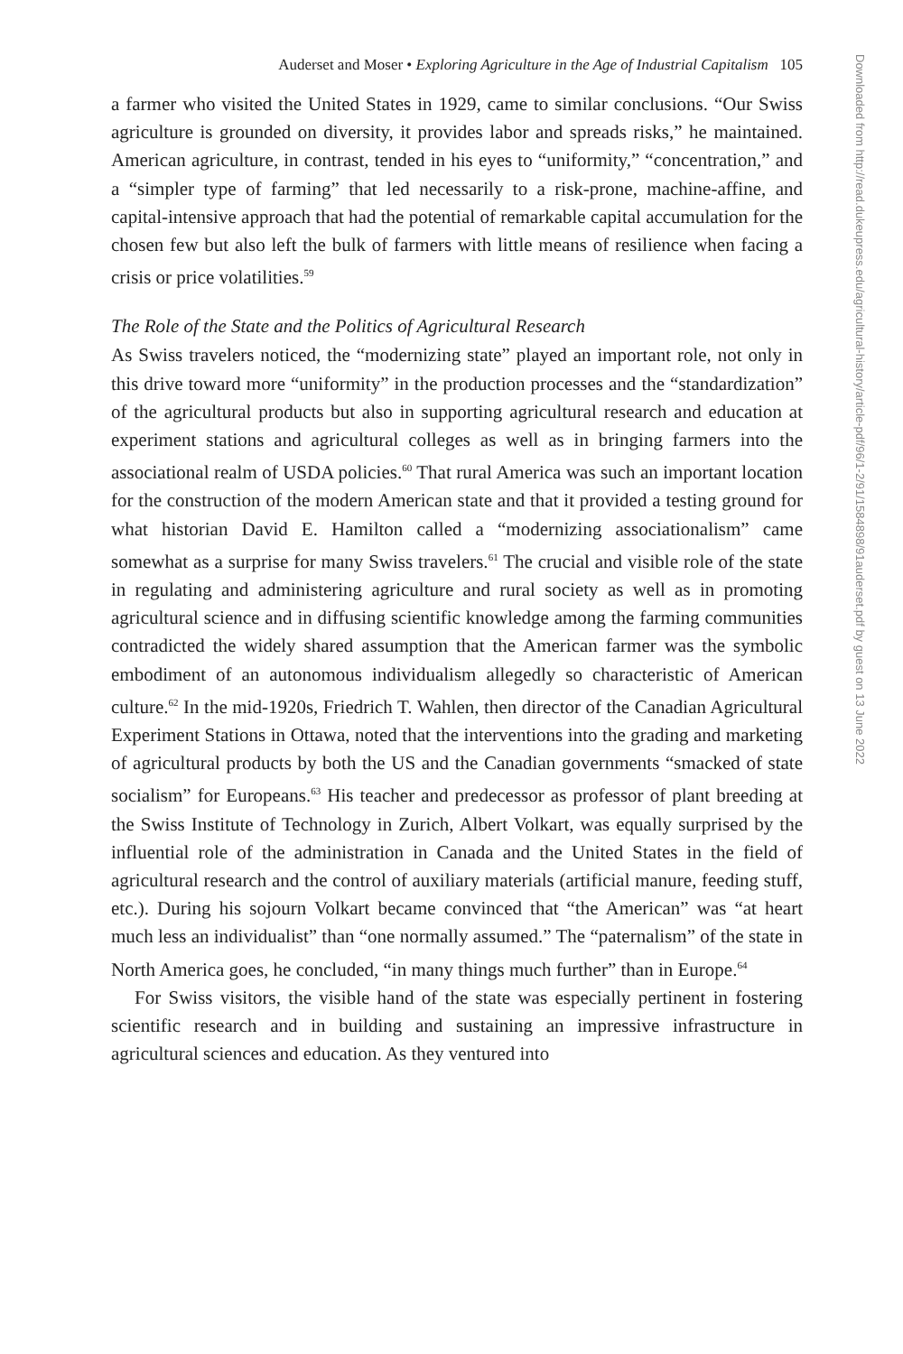Auderset and Moser • Exploring Agriculture in the Age of Industrial Capitalism 105
a farmer who visited the United States in 1929, came to similar conclusions. “Our Swiss agriculture is grounded on diversity, it provides labor and spreads risks,” he maintained. American agriculture, in contrast, tended in his eyes to “uniformity,” “concentration,” and a “simpler type of farming” that led necessarily to a risk-prone, machine-affine, and capital-intensive approach that had the potential of remarkable capital accumulation for the chosen few but also left the bulk of farmers with little means of resilience when facing a crisis or price volatilities.<sup>59</sup>
The Role of the State and the Politics of Agricultural Research
As Swiss travelers noticed, the “modernizing state” played an important role, not only in this drive toward more “uniformity” in the production processes and the “standardization” of the agricultural products but also in supporting agricultural research and education at experiment stations and agricultural colleges as well as in bringing farmers into the associational realm of USDA policies.<sup>60</sup> That rural America was such an important location for the construction of the modern American state and that it provided a testing ground for what historian David E. Hamilton called a “modernizing associationalism” came somewhat as a surprise for many Swiss travelers.<sup>61</sup> The crucial and visible role of the state in regulating and administering agriculture and rural society as well as in promoting agricultural science and in diffusing scientific knowledge among the farming communities contradicted the widely shared assumption that the American farmer was the symbolic embodiment of an autonomous individualism allegedly so characteristic of American culture.<sup>62</sup> In the mid-1920s, Friedrich T. Wahlen, then director of the Canadian Agricultural Experiment Stations in Ottawa, noted that the interventions into the grading and marketing of agricultural products by both the US and the Canadian governments “smacked of state socialism” for Europeans.<sup>63</sup> His teacher and predecessor as professor of plant breeding at the Swiss Institute of Technology in Zurich, Albert Volkart, was equally surprised by the influential role of the administration in Canada and the United States in the field of agricultural research and the control of auxiliary materials (artificial manure, feeding stuff, etc.). During his sojourn Volkart became convinced that “the American” was “at heart much less an individualist” than “one normally assumed.” The “paternalism” of the state in North America goes, he concluded, “in many things much further” than in Europe.<sup>64</sup>
For Swiss visitors, the visible hand of the state was especially pertinent in fostering scientific research and in building and sustaining an impressive infrastructure in agricultural sciences and education. As they ventured into
Downloaded from http://read.dukeupress.edu/agricultural-history/article-pdf/96/1-2/91/1584898/91auderset.pdf by guest on 13 June 2022